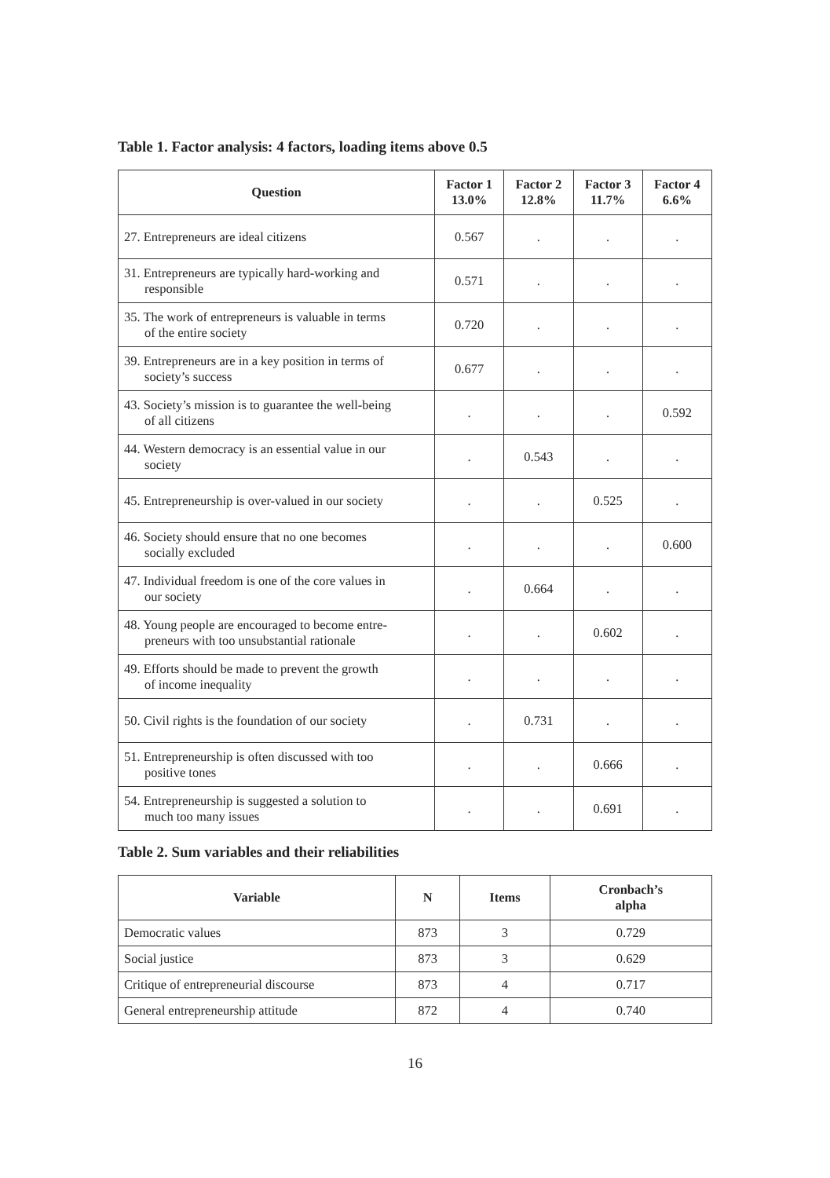Table 1. Factor analysis: 4 factors, loading items above 0.5
| Question | Factor 1 13.0% | Factor 2 12.8% | Factor 3 11.7% | Factor 4 6.6% |
| --- | --- | --- | --- | --- |
| 27. Entrepreneurs are ideal citizens | 0.567 | . | . | . |
| 31. Entrepreneurs are typically hard-working and responsible | 0.571 | . | . | . |
| 35. The work of entrepreneurs is valuable in terms of the entire society | 0.720 | . | . | . |
| 39. Entrepreneurs are in a key position in terms of society’s success | 0.677 | . | . | . |
| 43. Society’s mission is to guarantee the well-being of all citizens | . | . | . | 0.592 |
| 44. Western democracy is an essential value in our society | . | 0.543 | . | . |
| 45. Entrepreneurship is over-valued in our society | . | . | 0.525 | . |
| 46. Society should ensure that no one becomes socially excluded | . | . | . | 0.600 |
| 47. Individual freedom is one of the core values in our society | . | 0.664 | . | . |
| 48. Young people are encouraged to become entre- preneurs with too unsubstantial rationale | . | . | 0.602 | . |
| 49. Efforts should be made to prevent the growth of income inequality | . | . | . | . |
| 50. Civil rights is the foundation of our society | . | 0.731 | . | . |
| 51. Entrepreneurship is often discussed with too positive tones | . | . | 0.666 | . |
| 54. Entrepreneurship is suggested a solution to much too many issues | . | . | 0.691 | . |
Table 2. Sum variables and their reliabilities
| Variable | N | Items | Cronbach’s alpha |
| --- | --- | --- | --- |
| Democratic values | 873 | 3 | 0.729 |
| Social justice | 873 | 3 | 0.629 |
| Critique of entrepreneurial discourse | 873 | 4 | 0.717 |
| General entrepreneurship attitude | 872 | 4 | 0.740 |
16